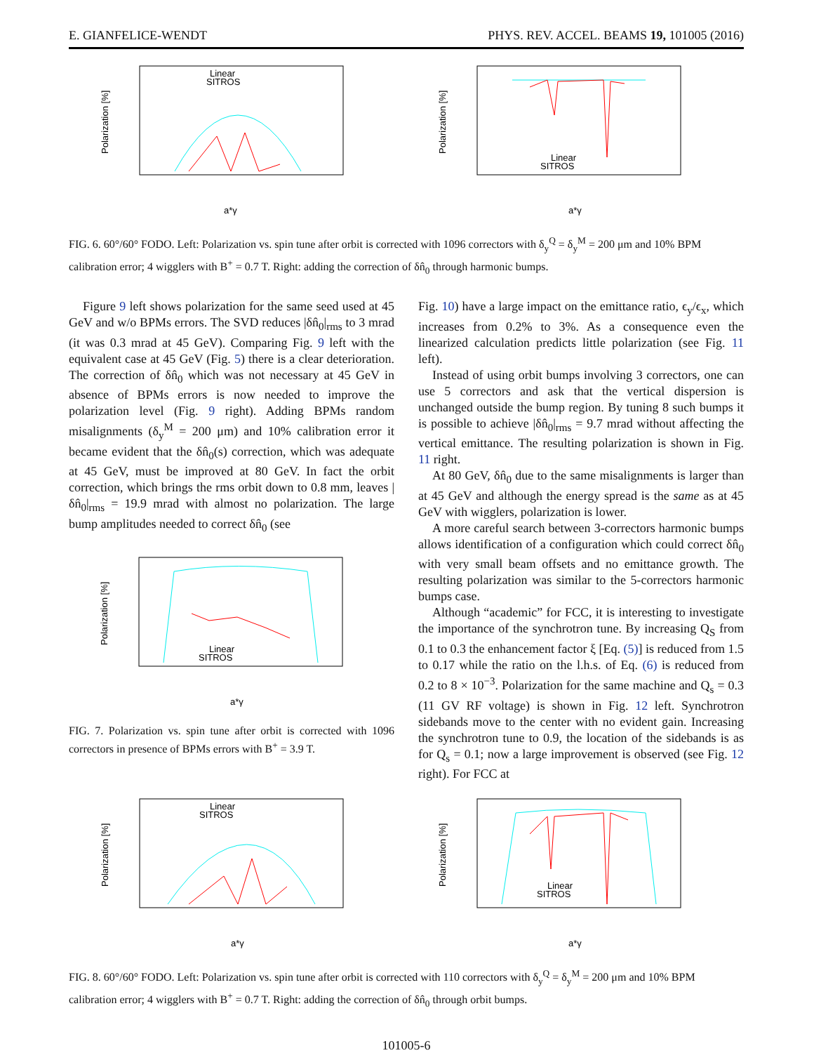E. GIANFELICE-WENDT PHYS. REV. ACCEL. BEAMS 19, 101005 (2016)
Polarization [%]
a*γ
Linear
SITROS
Polarization [%]
a*γ
Linear
SITROS
FIG. 6. 60°/60° FODO. Left: Polarization vs. spin tune after orbit is corrected with 1096 correctors with δ<sub>y</sub><sup>Q</sup> = δ<sub>y</sub><sup>M</sup> = 200 μm and 10% BPM calibration error; 4 wigglers with B<sup>+</sup> = 0.7 T. Right: adding the correction of δn̂<sub>0</sub> through harmonic bumps.
Figure 9 left shows polarization for the same seed used at 45 GeV and w/o BPMs errors. The SVD reduces |δn̂<sub>0</sub>|<sub>rms</sub> to 3 mrad (it was 0.3 mrad at 45 GeV). Comparing Fig. 9 left with the equivalent case at 45 GeV (Fig. 5) there is a clear deterioration. The correction of δn̂<sub>0</sub> which was not necessary at 45 GeV in absence of BPMs errors is now needed to improve the polarization level (Fig. 9 right). Adding BPMs random misalignments (δ<sub>y</sub><sup>M</sup> = 200 μm) and 10% calibration error it became evident that the δn̂<sub>0</sub>(s) correction, which was adequate at 45 GeV, must be improved at 80 GeV. In fact the orbit correction, which brings the rms orbit down to 0.8 mm, leaves |δn̂<sub>0</sub>|<sub>rms</sub> = 19.9 mrad with almost no polarization. The large bump amplitudes needed to correct δn̂<sub>0</sub> (see
Polarization [%]
a*γ
Linear
SITROS
FIG. 7. Polarization vs. spin tune after orbit is corrected with 1096 correctors in presence of BPMs errors with B<sup>+</sup> = 3.9 T.
Fig. 10) have a large impact on the emittance ratio, ϵ<sub>y</sub>/ϵ<sub>x</sub>, which increases from 0.2% to 3%. As a consequence even the linearized calculation predicts little polarization (see Fig. 11 left).
Instead of using orbit bumps involving 3 correctors, one can use 5 correctors and ask that the vertical dispersion is unchanged outside the bump region. By tuning 8 such bumps it is possible to achieve |δn̂<sub>0</sub>|<sub>rms</sub> = 9.7 mrad without affecting the vertical emittance. The resulting polarization is shown in Fig. 11 right.
At 80 GeV, δn̂<sub>0</sub> due to the same misalignments is larger than at 45 GeV and although the energy spread is the same as at 45 GeV with wigglers, polarization is lower.
A more careful search between 3-correctors harmonic bumps allows identification of a configuration which could correct δn̂<sub>0</sub> with very small beam offsets and no emittance growth. The resulting polarization was similar to the 5-correctors harmonic bumps case.
Although “academic” for FCC, it is interesting to investigate the importance of the synchrotron tune. By increasing Q<sub>S</sub> from 0.1 to 0.3 the enhancement factor ξ [Eq. (5)] is reduced from 1.5 to 0.17 while the ratio on the l.h.s. of Eq. (6) is reduced from 0.2 to 8 × 10<sup>−3</sup>. Polarization for the same machine and Q<sub>s</sub> = 0.3 (11 GV RF voltage) is shown in Fig. 12 left. Synchrotron sidebands move to the center with no evident gain. Increasing the synchrotron tune to 0.9, the location of the sidebands is as for Q<sub>s</sub> = 0.1; now a large improvement is observed (see Fig. 12 right). For FCC at
Polarization [%]
a*γ
Linear
SITROS
Polarization [%]
a*γ
Linear
SITROS
FIG. 8. 60°/60° FODO. Left: Polarization vs. spin tune after orbit is corrected with 110 correctors with δ<sub>y</sub><sup>Q</sup> = δ<sub>y</sub><sup>M</sup> = 200 μm and 10% BPM calibration error; 4 wigglers with B<sup>+</sup> = 0.7 T. Right: adding the correction of δn̂<sub>0</sub> through orbit bumps.
101005-6